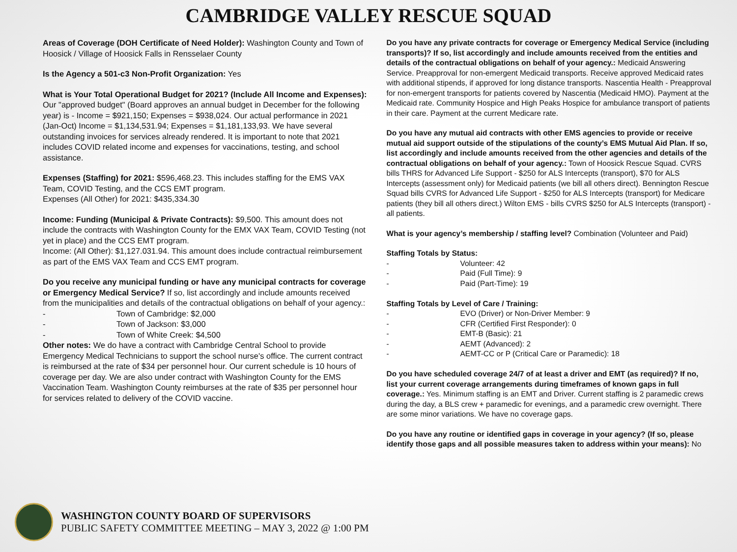CAMBRIDGE VALLEY RESCUE SQUAD
Areas of Coverage (DOH Certificate of Need Holder): Washington County and Town of Hoosick / Village of Hoosick Falls in Rensselaer County
Is the Agency a 501-c3 Non-Profit Organization: Yes
What is Your Total Operational Budget for 2021? (Include All Income and Expenses): Our "approved budget" (Board approves an annual budget in December for the following year) is - Income = $921,150; Expenses = $938,024. Our actual performance in 2021 (Jan-Oct) Income = $1,134,531.94; Expenses = $1,181,133,93. We have several outstanding invoices for services already rendered. It is important to note that 2021 includes COVID related income and expenses for vaccinations, testing, and school assistance.
Expenses (Staffing) for 2021: $596,468.23. This includes staffing for the EMS VAX Team, COVID Testing, and the CCS EMT program.
Expenses (All Other) for 2021: $435,334.30
Income: Funding (Municipal & Private Contracts): $9,500. This amount does not include the contracts with Washington County for the EMX VAX Team, COVID Testing (not yet in place) and the CCS EMT program.
Income: (All Other): $1,127.031.94. This amount does include contractual reimbursement as part of the EMS VAX Team and CCS EMT program.
Do you receive any municipal funding or have any municipal contracts for coverage or Emergency Medical Service? If so, list accordingly and include amounts received from the municipalities and details of the contractual obligations on behalf of your agency.:
- Town of Cambridge: $2,000
- Town of Jackson: $3,000
- Town of White Creek: $4,500
Other notes: We do have a contract with Cambridge Central School to provide Emergency Medical Technicians to support the school nurse's office. The current contract is reimbursed at the rate of $34 per personnel hour. Our current schedule is 10 hours of coverage per day. We are also under contract with Washington County for the EMS Vaccination Team. Washington County reimburses at the rate of $35 per personnel hour for services related to delivery of the COVID vaccine.
Do you have any private contracts for coverage or Emergency Medical Service (including transports)? If so, list accordingly and include amounts received from the entities and details of the contractual obligations on behalf of your agency.: Medicaid Answering Service. Preapproval for non-emergent Medicaid transports. Receive approved Medicaid rates with additional stipends, if approved for long distance transports. Nascentia Health - Preapproval for non-emergent transports for patients covered by Nascentia (Medicaid HMO). Payment at the Medicaid rate. Community Hospice and High Peaks Hospice for ambulance transport of patients in their care. Payment at the current Medicare rate.
Do you have any mutual aid contracts with other EMS agencies to provide or receive mutual aid support outside of the stipulations of the county’s EMS Mutual Aid Plan. If so, list accordingly and include amounts received from the other agencies and details of the contractual obligations on behalf of your agency.: Town of Hoosick Rescue Squad. CVRS bills THRS for Advanced Life Support - $250 for ALS Intercepts (transport), $70 for ALS Intercepts (assessment only) for Medicaid patients (we bill all others direct). Bennington Rescue Squad bills CVRS for Advanced Life Support - $250 for ALS Intercepts (transport) for Medicare patients (they bill all others direct.) Wilton EMS - bills CVRS $250 for ALS Intercepts (transport) - all patients.
What is your agency’s membership / staffing level? Combination (Volunteer and Paid)
Staffing Totals by Status:
- Volunteer: 42
- Paid (Full Time): 9
- Paid (Part-Time): 19
Staffing Totals by Level of Care / Training:
- EVO (Driver) or Non-Driver Member: 9
- CFR (Certified First Responder): 0
- EMT-B (Basic): 21
- AEMT (Advanced): 2
- AEMT-CC or P (Critical Care or Paramedic): 18
Do you have scheduled coverage 24/7 of at least a driver and EMT (as required)? If no, list your current coverage arrangements during timeframes of known gaps in full coverage.: Yes. Minimum staffing is an EMT and Driver. Current staffing is 2 paramedic crews during the day, a BLS crew + paramedic for evenings, and a paramedic crew overnight. There are some minor variations. We have no coverage gaps.
Do you have any routine or identified gaps in coverage in your agency? (If so, please identify those gaps and all possible measures taken to address within your means): No
WASHINGTON COUNTY BOARD OF SUPERVISORS
PUBLIC SAFETY COMMITTEE MEETING – MAY 3, 2022 @ 1:00 PM